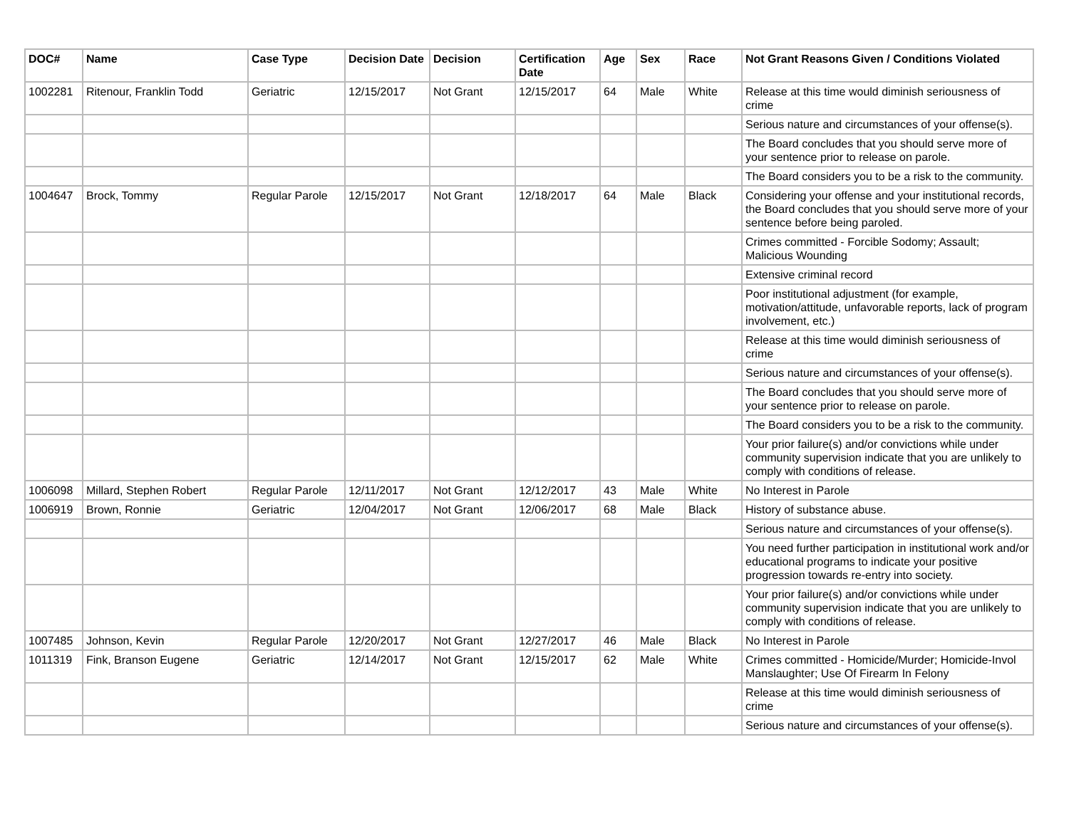| DOC# | Name | Case Type | Decision Date | Decision | Certification Date | Age | Sex | Race | Not Grant Reasons Given / Conditions Violated |
| --- | --- | --- | --- | --- | --- | --- | --- | --- | --- |
| 1002281 | Ritenour, Franklin Todd | Geriatric | 12/15/2017 | Not Grant | 12/15/2017 | 64 | Male | White | Release at this time would diminish seriousness of crime |
| | | | | | | | | | Serious nature and circumstances of your offense(s). |
| | | | | | | | | | The Board concludes that you should serve more of your sentence prior to release on parole. |
| | | | | | | | | | The Board considers you to be a risk to the community. |
| 1004647 | Brock, Tommy | Regular Parole | 12/15/2017 | Not Grant | 12/18/2017 | 64 | Male | Black | Considering your offense and your institutional records, the Board concludes that you should serve more of your sentence before being paroled. |
| | | | | | | | | | Crimes committed - Forcible Sodomy; Assault; Malicious Wounding |
| | | | | | | | | | Extensive criminal record |
| | | | | | | | | | Poor institutional adjustment (for example, motivation/attitude, unfavorable reports, lack of program involvement, etc.) |
| | | | | | | | | | Release at this time would diminish seriousness of crime |
| | | | | | | | | | Serious nature and circumstances of your offense(s). |
| | | | | | | | | | The Board concludes that you should serve more of your sentence prior to release on parole. |
| | | | | | | | | | The Board considers you to be a risk to the community. |
| | | | | | | | | | Your prior failure(s) and/or convictions while under community supervision indicate that you are unlikely to comply with conditions of release. |
| 1006098 | Millard, Stephen Robert | Regular Parole | 12/11/2017 | Not Grant | 12/12/2017 | 43 | Male | White | No Interest in Parole |
| 1006919 | Brown, Ronnie | Geriatric | 12/04/2017 | Not Grant | 12/06/2017 | 68 | Male | Black | History of substance abuse. |
| | | | | | | | | | Serious nature and circumstances of your offense(s). |
| | | | | | | | | | You need further participation in institutional work and/or educational programs to indicate your positive progression towards re-entry into society. |
| | | | | | | | | | Your prior failure(s) and/or convictions while under community supervision indicate that you are unlikely to comply with conditions of release. |
| 1007485 | Johnson, Kevin | Regular Parole | 12/20/2017 | Not Grant | 12/27/2017 | 46 | Male | Black | No Interest in Parole |
| 1011319 | Fink, Branson Eugene | Geriatric | 12/14/2017 | Not Grant | 12/15/2017 | 62 | Male | White | Crimes committed - Homicide/Murder; Homicide-Invol Manslaughter; Use Of Firearm In Felony |
| | | | | | | | | | Release at this time would diminish seriousness of crime |
| | | | | | | | | | Serious nature and circumstances of your offense(s). |